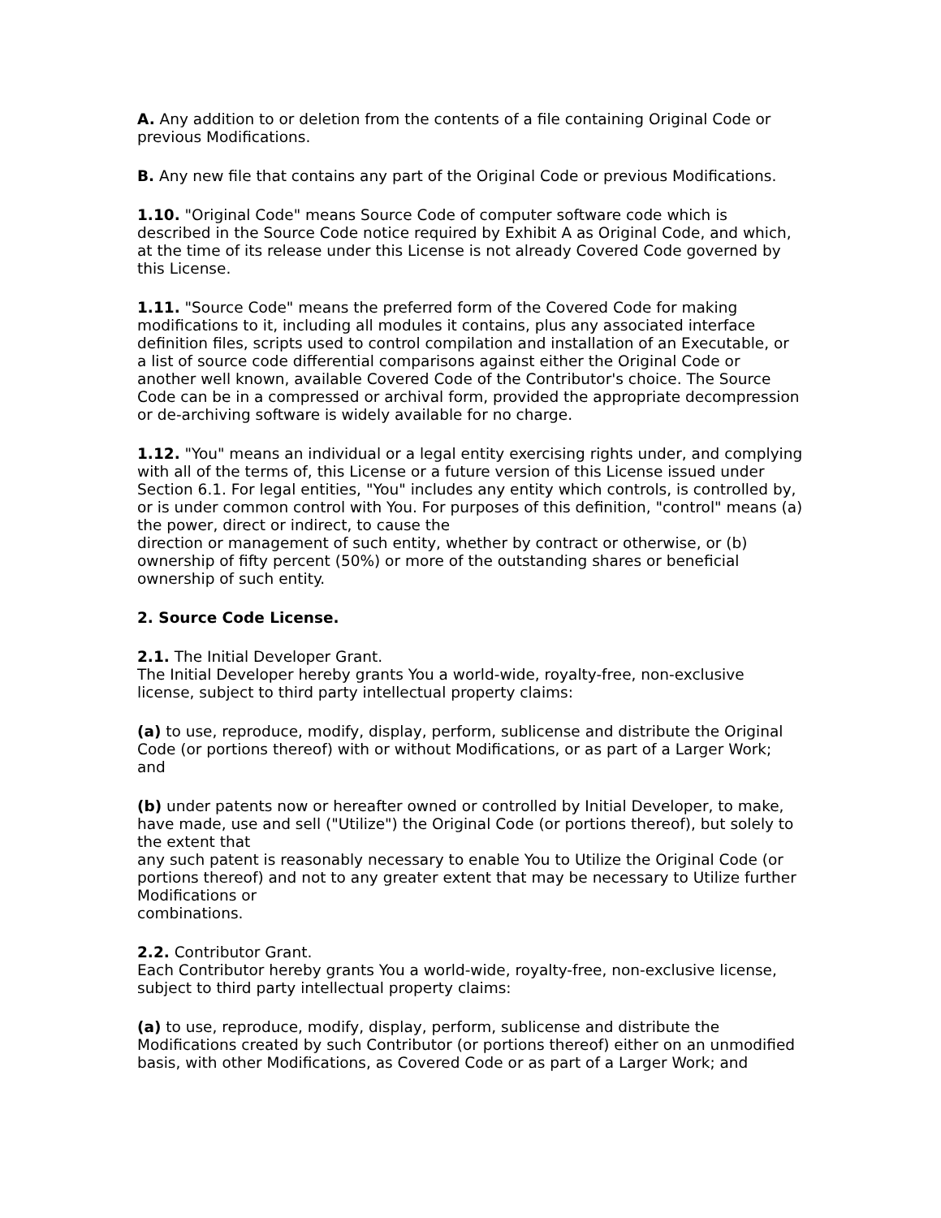A. Any addition to or deletion from the contents of a file containing Original Code or previous Modifications.
B. Any new file that contains any part of the Original Code or previous Modifications.
1.10. "Original Code" means Source Code of computer software code which is described in the Source Code notice required by Exhibit A as Original Code, and which, at the time of its release under this License is not already Covered Code governed by this License.
1.11. "Source Code" means the preferred form of the Covered Code for making modifications to it, including all modules it contains, plus any associated interface definition files, scripts used to control compilation and installation of an Executable, or a list of source code differential comparisons against either the Original Code or another well known, available Covered Code of the Contributor's choice. The Source Code can be in a compressed or archival form, provided the appropriate decompression or de-archiving software is widely available for no charge.
1.12. "You" means an individual or a legal entity exercising rights under, and complying with all of the terms of, this License or a future version of this License issued under Section 6.1. For legal entities, "You" includes any entity which controls, is controlled by, or is under common control with You. For purposes of this definition, "control" means (a) the power, direct or indirect, to cause the
direction or management of such entity, whether by contract or otherwise, or (b) ownership of fifty percent (50%) or more of the outstanding shares or beneficial ownership of such entity.
2. Source Code License.
2.1. The Initial Developer Grant.
The Initial Developer hereby grants You a world-wide, royalty-free, non-exclusive license, subject to third party intellectual property claims:
(a) to use, reproduce, modify, display, perform, sublicense and distribute the Original Code (or portions thereof) with or without Modifications, or as part of a Larger Work; and
(b) under patents now or hereafter owned or controlled by Initial Developer, to make, have made, use and sell ("Utilize") the Original Code (or portions thereof), but solely to the extent that
any such patent is reasonably necessary to enable You to Utilize the Original Code (or portions thereof) and not to any greater extent that may be necessary to Utilize further Modifications or
combinations.
2.2. Contributor Grant.
Each Contributor hereby grants You a world-wide, royalty-free, non-exclusive license, subject to third party intellectual property claims:
(a) to use, reproduce, modify, display, perform, sublicense and distribute the Modifications created by such Contributor (or portions thereof) either on an unmodified basis, with other Modifications, as Covered Code or as part of a Larger Work; and